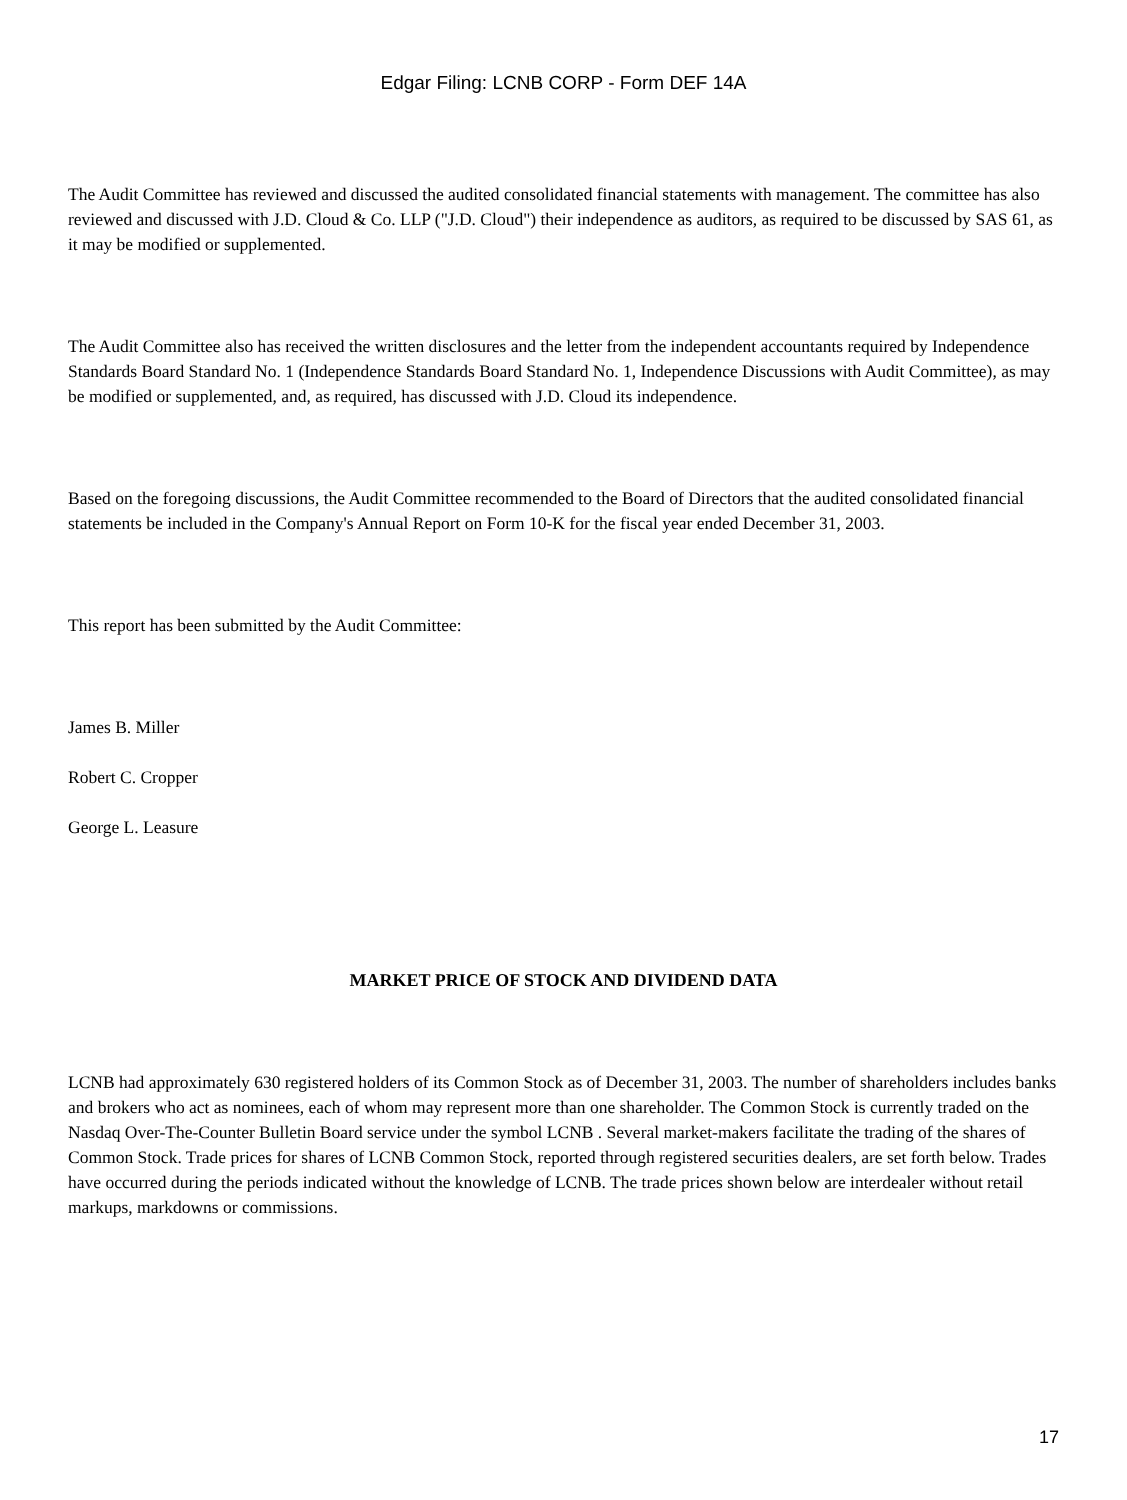Edgar Filing: LCNB CORP - Form DEF 14A
The Audit Committee has reviewed and discussed the audited consolidated financial statements with management. The committee has also reviewed and discussed with J.D. Cloud & Co. LLP ("J.D. Cloud") their independence as auditors, as required to be discussed by SAS 61, as it may be modified or supplemented.
The Audit Committee also has received the written disclosures and the letter from the independent accountants required by Independence Standards Board Standard No. 1 (Independence Standards Board Standard No. 1, Independence Discussions with Audit Committee), as may be modified or supplemented, and, as required, has discussed with J.D. Cloud its independence.
Based on the foregoing discussions, the Audit Committee recommended to the Board of Directors that the audited consolidated financial statements be included in the Company's Annual Report on Form 10-K for the fiscal year ended December 31, 2003.
This report has been submitted by the Audit Committee:
James B. Miller
Robert C. Cropper
George L. Leasure
MARKET PRICE OF STOCK AND DIVIDEND DATA
LCNB had approximately 630 registered holders of its Common Stock as of December 31, 2003. The number of shareholders includes banks and brokers who act as nominees, each of whom may represent more than one shareholder. The Common Stock is currently traded on the Nasdaq Over-The-Counter Bulletin Board service under the symbol LCNB . Several market-makers facilitate the trading of the shares of Common Stock. Trade prices for shares of LCNB Common Stock, reported through registered securities dealers, are set forth below. Trades have occurred during the periods indicated without the knowledge of LCNB. The trade prices shown below are interdealer without retail markups, markdowns or commissions.
17